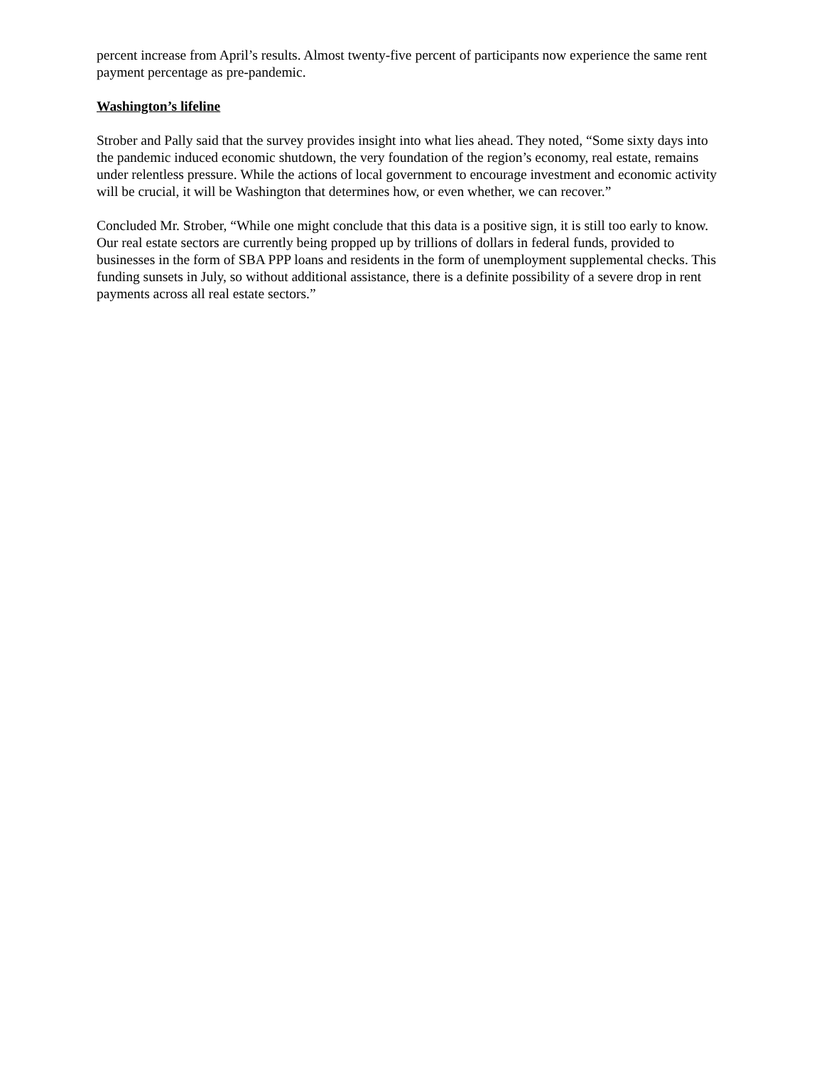percent increase from April’s results. Almost twenty-five percent of participants now experience the same rent payment percentage as pre-pandemic.
Washington’s lifeline
Strober and Pally said that the survey provides insight into what lies ahead. They noted, “Some sixty days into the pandemic induced economic shutdown, the very foundation of the region’s economy, real estate, remains under relentless pressure. While the actions of local government to encourage investment and economic activity will be crucial, it will be Washington that determines how, or even whether, we can recover.”
Concluded Mr. Strober, “While one might conclude that this data is a positive sign, it is still too early to know. Our real estate sectors are currently being propped up by trillions of dollars in federal funds, provided to businesses in the form of SBA PPP loans and residents in the form of unemployment supplemental checks. This funding sunsets in July, so without additional assistance, there is a definite possibility of a severe drop in rent payments across all real estate sectors.”